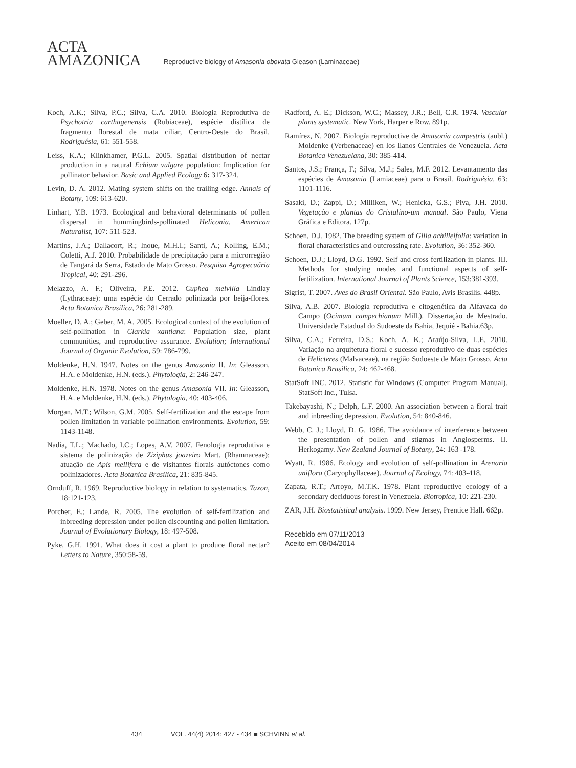ACTA
AMAZONICA
Reproductive biology of Amasonia obovata Gleason (Laminaceae)
Koch, A.K.; Silva, P.C.; Silva, C.A. 2010. Biologia Reprodutiva de Psychotria carthagenensis (Rubiaceae), espécie distílica de fragmento florestal de mata ciliar, Centro-Oeste do Brasil. Rodriguésia, 61: 551-558.
Leiss, K.A.; Klinkhamer, P.G.L. 2005. Spatial distribution of nectar production in a natural Echium vulgare population: Implication for pollinator behavior. Basic and Applied Ecology 6: 317-324.
Levin, D. A. 2012. Mating system shifts on the trailing edge. Annals of Botany, 109: 613-620.
Linhart, Y.B. 1973. Ecological and behavioral determinants of pollen dispersal in hummingbirds-pollinated Heliconia. American Naturalist, 107: 511-523.
Martins, J.A.; Dallacort, R.; Inoue, M.H.I.; Santi, A.; Kolling, E.M.; Coletti, A.J. 2010. Probabilidade de precipitação para a microrregião de Tangará da Serra, Estado de Mato Grosso. Pesquisa Agropecuária Tropical, 40: 291-296.
Melazzo, A. F.; Oliveira, P.E. 2012. Cuphea melvilla Lindlay (Lythraceae): uma espécie do Cerrado polinizada por beija-flores. Acta Botanica Brasilica, 26: 281-289.
Moeller, D. A.; Geber, M. A. 2005. Ecological context of the evolution of self-pollination in Clarkia xantiana: Population size, plant communities, and reproductive assurance. Evolution; International Journal of Organic Evolution, 59: 786-799.
Moldenke, H.N. 1947. Notes on the genus Amasonia II. In: Gleasson, H.A. e Moldenke, H.N. (eds.). Phytologia, 2: 246-247.
Moldenke, H.N. 1978. Notes on the genus Amasonia VII. In: Gleasson, H.A. e Moldenke, H.N. (eds.). Phytologia, 40: 403-406.
Morgan, M.T.; Wilson, G.M. 2005. Self-fertilization and the escape from pollen limitation in variable pollination environments. Evolution, 59: 1143-1148.
Nadia, T.L.; Machado, I.C.; Lopes, A.V. 2007. Fenologia reprodutiva e sistema de polinização de Ziziphus joazeiro Mart. (Rhamnaceae): atuação de Apis mellifera e de visitantes florais autóctones como polinizadores. Acta Botanica Brasilica, 21: 835-845.
Ornduff, R. 1969. Reproductive biology in relation to systematics. Taxon, 18:121-123.
Porcher, E.; Lande, R. 2005. The evolution of self-fertilization and inbreeding depression under pollen discounting and pollen limitation. Journal of Evolutionary Biology, 18: 497-508.
Pyke, G.H. 1991. What does it cost a plant to produce floral nectar? Letters to Nature, 350:58-59.
Radford, A. E.; Dickson, W.C.; Massey, J.R.; Bell, C.R. 1974. Vascular plants systematic. New York, Harper e Row. 891p.
Ramírez, N. 2007. Biología reproductive de Amasonia campestris (aubl.) Moldenke (Verbenaceae) en los llanos Centrales de Venezuela. Acta Botanica Venezuelana, 30: 385-414.
Santos, J.S.; França, F.; Silva, M.J.; Sales, M.F. 2012. Levantamento das espécies de Amasonia (Lamiaceae) para o Brasil. Rodriguésia, 63: 1101-1116.
Sasaki, D.; Zappi, D.; Milliken, W.; Henicka, G.S.; Piva, J.H. 2010. Vegetação e plantas do Cristalino-um manual. São Paulo, Viena Gráfica e Editora. 127p.
Schoen, D.J. 1982. The breeding system of Gilia achilleifolia: variation in floral characteristics and outcrossing rate. Evolution, 36: 352-360.
Schoen, D.J.; Lloyd, D.G. 1992. Self and cross fertilization in plants. III. Methods for studying modes and functional aspects of self-fertilization. International Journal of Plants Science, 153:381-393.
Sigrist, T. 2007. Aves do Brasil Oriental. São Paulo, Avis Brasilis. 448p.
Silva, A.B. 2007. Biologia reprodutiva e citogenética da Alfavaca do Campo (Ocimum campechianum Mill.). Dissertação de Mestrado. Universidade Estadual do Sudoeste da Bahia, Jequié - Bahia.63p.
Silva, C.A.; Ferreira, D.S.; Koch, A. K.; Araújo-Silva, L.E. 2010. Variação na arquitetura floral e sucesso reprodutivo de duas espécies de Helicteres (Malvaceae), na região Sudoeste de Mato Grosso. Acta Botanica Brasilica, 24: 462-468.
StatSoft INC. 2012. Statistic for Windows (Computer Program Manual). StatSoft Inc., Tulsa.
Takebayashi, N.; Delph, L.F. 2000. An association between a floral trait and inbreeding depression. Evolution, 54: 840-846.
Webb, C. J.; Lloyd, D. G. 1986. The avoidance of interference between the presentation of pollen and stigmas in Angiosperms. II. Herkogamy. New Zealand Journal of Botany, 24: 163 -178.
Wyatt, R. 1986. Ecology and evolution of self-pollination in Arenaria uniflora (Caryophyllaceae). Journal of Ecology, 74: 403-418.
Zapata, R.T.; Arroyo, M.T.K. 1978. Plant reproductive ecology of a secondary deciduous forest in Venezuela. Biotropica, 10: 221-230.
ZAR, J.H. Biostatistical analysis. 1999. New Jersey, Prentice Hall. 662p.
Recebido em 07/11/2013
Aceito em 08/04/2014
434 VOL. 44(4) 2014: 427 - 434 ■ SCHVINN et al.